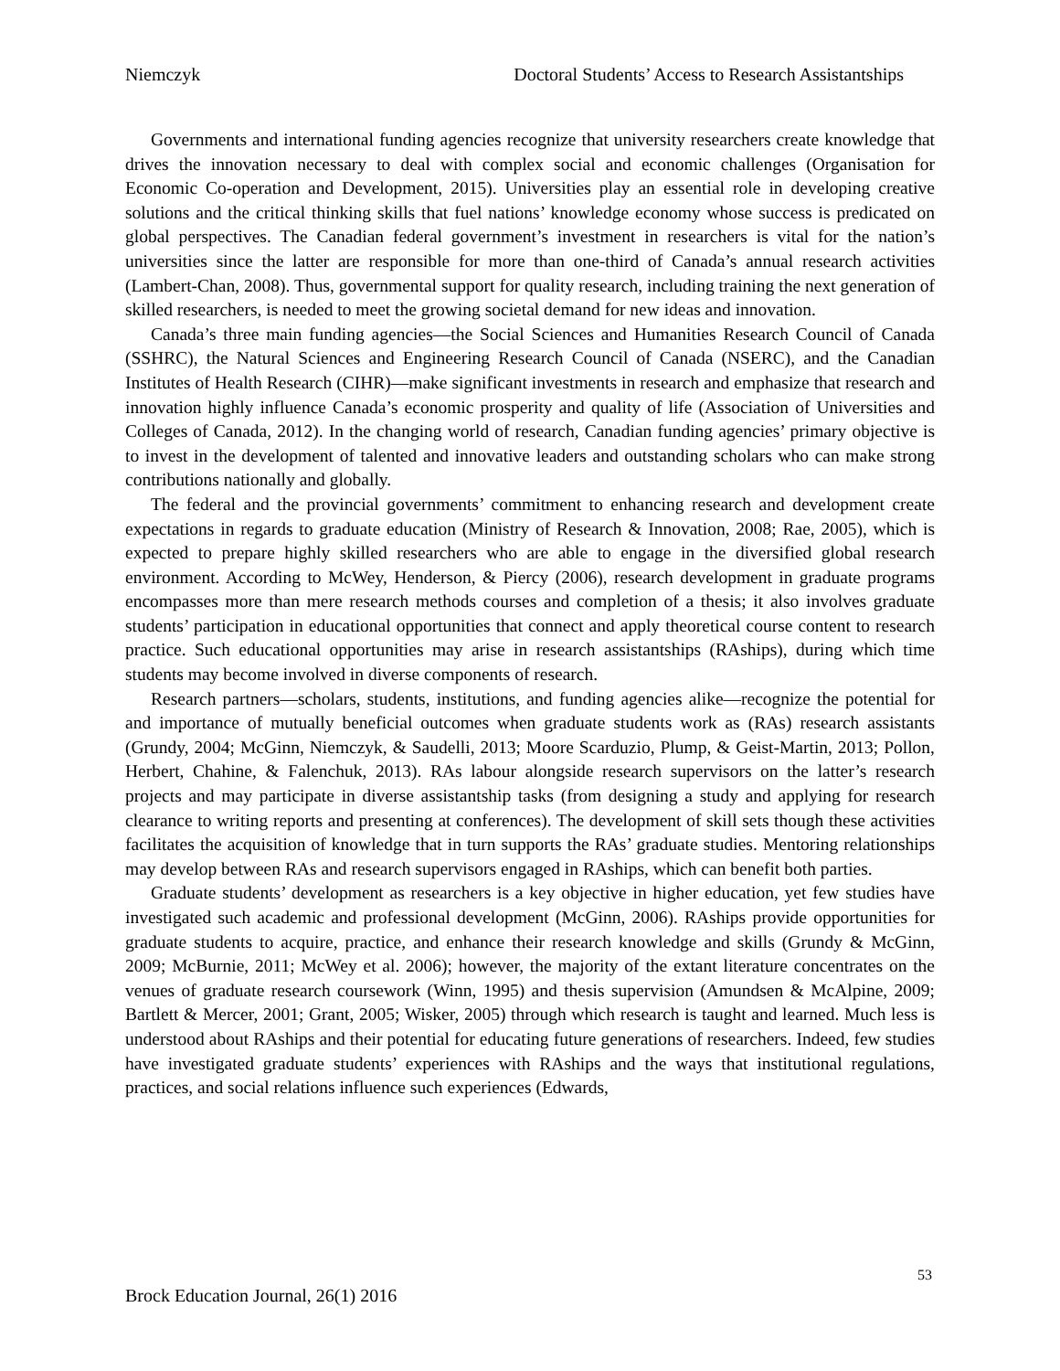Niemczyk Doctoral Students’ Access to Research Assistantships
Governments and international funding agencies recognize that university researchers create knowledge that drives the innovation necessary to deal with complex social and economic challenges (Organisation for Economic Co-operation and Development, 2015). Universities play an essential role in developing creative solutions and the critical thinking skills that fuel nations’ knowledge economy whose success is predicated on global perspectives. The Canadian federal government’s investment in researchers is vital for the nation’s universities since the latter are responsible for more than one-third of Canada’s annual research activities (Lambert-Chan, 2008). Thus, governmental support for quality research, including training the next generation of skilled researchers, is needed to meet the growing societal demand for new ideas and innovation.
Canada’s three main funding agencies—the Social Sciences and Humanities Research Council of Canada (SSHRC), the Natural Sciences and Engineering Research Council of Canada (NSERC), and the Canadian Institutes of Health Research (CIHR)—make significant investments in research and emphasize that research and innovation highly influence Canada’s economic prosperity and quality of life (Association of Universities and Colleges of Canada, 2012). In the changing world of research, Canadian funding agencies’ primary objective is to invest in the development of talented and innovative leaders and outstanding scholars who can make strong contributions nationally and globally.
The federal and the provincial governments’ commitment to enhancing research and development create expectations in regards to graduate education (Ministry of Research & Innovation, 2008; Rae, 2005), which is expected to prepare highly skilled researchers who are able to engage in the diversified global research environment. According to McWey, Henderson, & Piercy (2006), research development in graduate programs encompasses more than mere research methods courses and completion of a thesis; it also involves graduate students’ participation in educational opportunities that connect and apply theoretical course content to research practice. Such educational opportunities may arise in research assistantships (RAships), during which time students may become involved in diverse components of research.
Research partners—scholars, students, institutions, and funding agencies alike—recognize the potential for and importance of mutually beneficial outcomes when graduate students work as (RAs) research assistants (Grundy, 2004; McGinn, Niemczyk, & Saudelli, 2013; Moore Scarduzio, Plump, & Geist-Martin, 2013; Pollon, Herbert, Chahine, & Falenchuk, 2013). RAs labour alongside research supervisors on the latter’s research projects and may participate in diverse assistantship tasks (from designing a study and applying for research clearance to writing reports and presenting at conferences). The development of skill sets though these activities facilitates the acquisition of knowledge that in turn supports the RAs’ graduate studies. Mentoring relationships may develop between RAs and research supervisors engaged in RAships, which can benefit both parties.
Graduate students’ development as researchers is a key objective in higher education, yet few studies have investigated such academic and professional development (McGinn, 2006). RAships provide opportunities for graduate students to acquire, practice, and enhance their research knowledge and skills (Grundy & McGinn, 2009; McBurnie, 2011; McWey et al. 2006); however, the majority of the extant literature concentrates on the venues of graduate research coursework (Winn, 1995) and thesis supervision (Amundsen & McAlpine, 2009; Bartlett & Mercer, 2001; Grant, 2005; Wisker, 2005) through which research is taught and learned. Much less is understood about RAships and their potential for educating future generations of researchers. Indeed, few studies have investigated graduate students’ experiences with RAships and the ways that institutional regulations, practices, and social relations influence such experiences (Edwards,
53
Brock Education Journal, 26(1) 2016